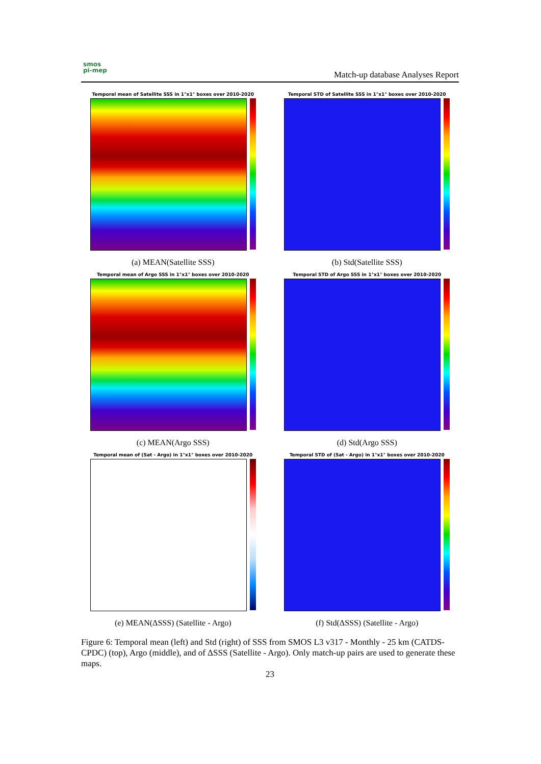smos
pi-mep
Match-up database Analyses Report
Temporal mean of Satellite SSS in 1°x1° boxes over 2010-2020
(a) MEAN(Satellite SSS)
Temporal STD of Satellite SSS in 1°x1° boxes over 2010-2020
(b) Std(Satellite SSS)
Temporal mean of Argo SSS in 1°x1° boxes over 2010-2020
(c) MEAN(Argo SSS)
Temporal STD of Argo SSS in 1°x1° boxes over 2010-2020
(d) Std(Argo SSS)
Temporal mean of (Sat - Argo) in 1°x1° boxes over 2010-2020
(e) MEAN(ΔSSS) (Satellite - Argo)
Temporal STD of (Sat - Argo) in 1°x1° boxes over 2010-2020
(f) Std(ΔSSS) (Satellite - Argo)
Figure 6: Temporal mean (left) and Std (right) of SSS from SMOS L3 v317 - Monthly - 25 km (CATDS-CPDC) (top), Argo (middle), and of ΔSSS (Satellite - Argo). Only match-up pairs are used to generate these maps.
23